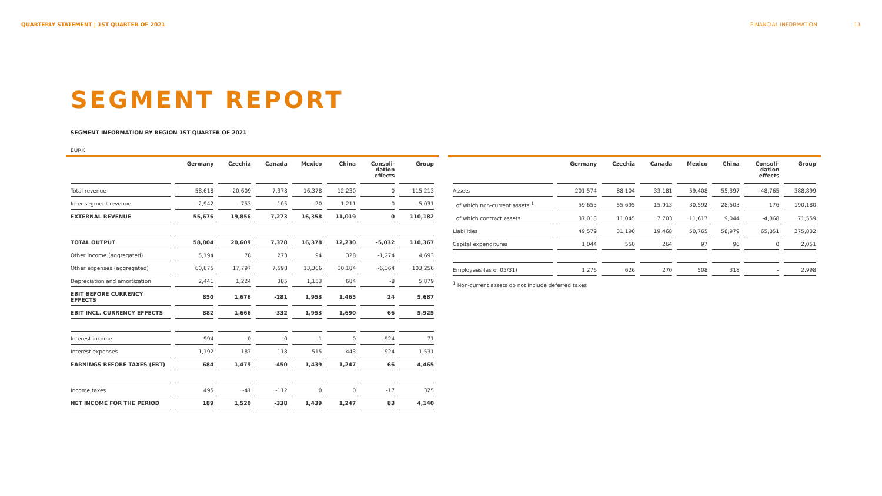QUARTERLY STATEMENT | 1ST QUARTER OF 2021 FINANCIAL INFORMATION 11
SEGMENT REPORT
SEGMENT INFORMATION BY REGION 1ST QUARTER OF 2021
EURK
| | Germany | Czechia | Canada | Mexico | China | Consoli- dation effects | Group |
| --- | --- | --- | --- | --- | --- | --- | --- |
| Total revenue | 58,618 | 20,609 | 7,378 | 16,378 | 12,230 | 0 | 115,213 |
| Inter-segment revenue | -2,942 | -753 | -105 | -20 | -1,211 | 0 | -5,031 |
| EXTERNAL REVENUE | 55,676 | 19,856 | 7,273 | 16,358 | 11,019 | 0 | 110,182 |
| TOTAL OUTPUT | 58,804 | 20,609 | 7,378 | 16,378 | 12,230 | -5,032 | 110,367 |
| Other income (aggregated) | 5,194 | 78 | 273 | 94 | 328 | -1,274 | 4,693 |
| Other expenses (aggregated) | 60,675 | 17,797 | 7,598 | 13,366 | 10,184 | -6,364 | 103,256 |
| Depreciation and amortization | 2,441 | 1,224 | 385 | 1,153 | 684 | -8 | 5,879 |
| EBIT BEFORE CURRENCY EFFECTS | 850 | 1,676 | -281 | 1,953 | 1,465 | 24 | 5,687 |
| EBIT INCL. CURRENCY EFFECTS | 882 | 1,666 | -332 | 1,953 | 1,690 | 66 | 5,925 |
| Interest income | 994 | 0 | 0 | 1 | 0 | -924 | 71 |
| Interest expenses | 1,192 | 187 | 118 | 515 | 443 | -924 | 1,531 |
| EARNINGS BEFORE TAXES (EBT) | 684 | 1,479 | -450 | 1,439 | 1,247 | 66 | 4,465 |
| Income taxes | 495 | -41 | -112 | 0 | 0 | -17 | 325 |
| NET INCOME FOR THE PERIOD | 189 | 1,520 | -338 | 1,439 | 1,247 | 83 | 4,140 |
| | Germany | Czechia | Canada | Mexico | China | Consoli- dation effects | Group |
| --- | --- | --- | --- | --- | --- | --- | --- |
| Assets | 201,574 | 88,104 | 33,181 | 59,408 | 55,397 | -48,765 | 388,899 |
| of which non-current assets <sup>1</sup> | 59,653 | 55,695 | 15,913 | 30,592 | 28,503 | -176 | 190,180 |
| of which contract assets | 37,018 | 11,045 | 7,703 | 11,617 | 9,044 | -4,868 | 71,559 |
| Liabilities | 49,579 | 31,190 | 19,468 | 50,765 | 58,979 | 65,851 | 275,832 |
| Capital expenditures | 1,044 | 550 | 264 | 97 | 96 | 0 | 2,051 |
| Employees (as of 03/31) | 1,276 | 626 | 270 | 508 | 318 | – | 2,998 |
<sup>1</sup> Non-current assets do not include deferred taxes